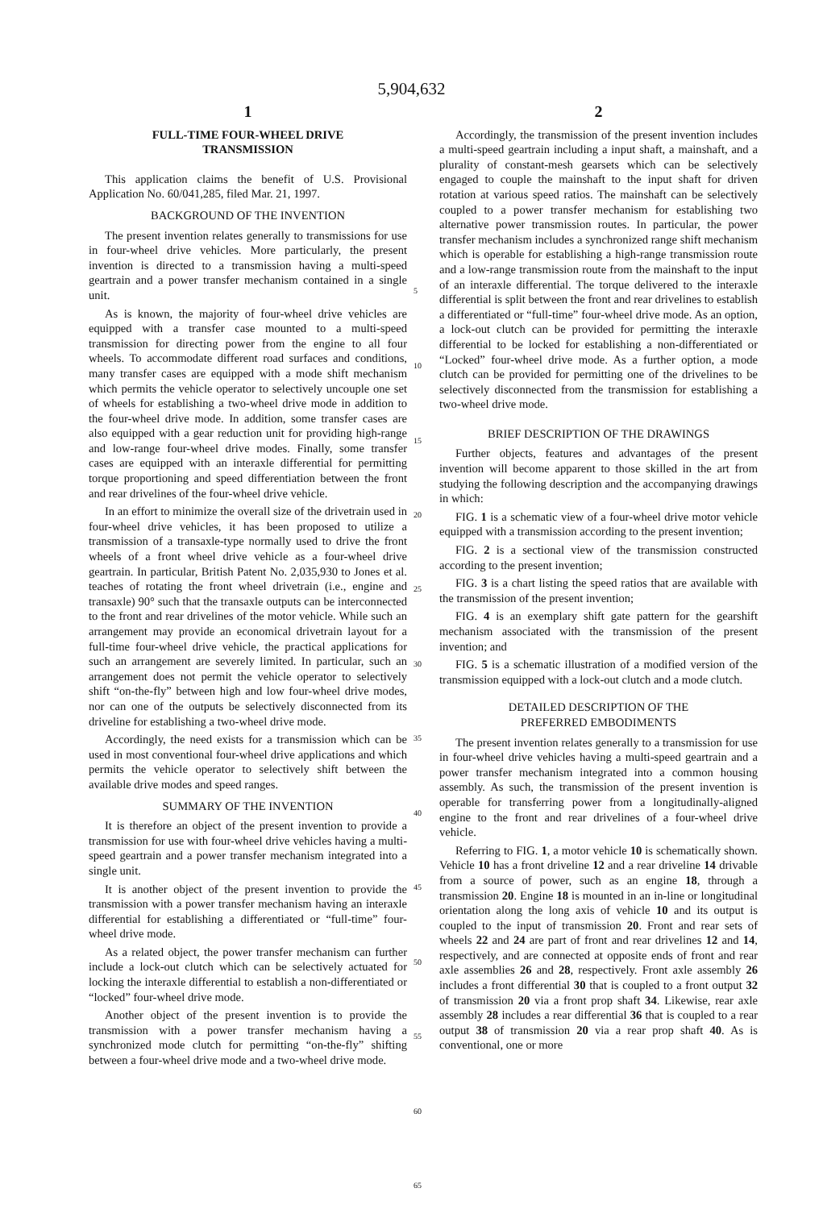5,904,632
1
FULL-TIME FOUR-WHEEL DRIVE
TRANSMISSION
This application claims the benefit of U.S. Provisional Application No. 60/041,285, filed Mar. 21, 1997.
BACKGROUND OF THE INVENTION
The present invention relates generally to transmissions for use in four-wheel drive vehicles. More particularly, the present invention is directed to a transmission having a multi-speed geartrain and a power transfer mechanism contained in a single unit.
As is known, the majority of four-wheel drive vehicles are equipped with a transfer case mounted to a multi-speed transmission for directing power from the engine to all four wheels. To accommodate different road surfaces and conditions, many transfer cases are equipped with a mode shift mechanism which permits the vehicle operator to selectively uncouple one set of wheels for establishing a two-wheel drive mode in addition to the four-wheel drive mode. In addition, some transfer cases are also equipped with a gear reduction unit for providing high-range and low-range four-wheel drive modes. Finally, some transfer cases are equipped with an interaxle differential for permitting torque proportioning and speed differentiation between the front and rear drivelines of the four-wheel drive vehicle.
In an effort to minimize the overall size of the drivetrain used in four-wheel drive vehicles, it has been proposed to utilize a transmission of a transaxle-type normally used to drive the front wheels of a front wheel drive vehicle as a four-wheel drive geartrain. In particular, British Patent No. 2,035,930 to Jones et al. teaches of rotating the front wheel drivetrain (i.e., engine and transaxle) 90° such that the transaxle outputs can be interconnected to the front and rear drivelines of the motor vehicle. While such an arrangement may provide an economical drivetrain layout for a full-time four-wheel drive vehicle, the practical applications for such an arrangement are severely limited. In particular, such an arrangement does not permit the vehicle operator to selectively shift “on-the-fly” between high and low four-wheel drive modes, nor can one of the outputs be selectively disconnected from its driveline for establishing a two-wheel drive mode.
Accordingly, the need exists for a transmission which can be used in most conventional four-wheel drive applications and which permits the vehicle operator to selectively shift between the available drive modes and speed ranges.
SUMMARY OF THE INVENTION
It is therefore an object of the present invention to provide a transmission for use with four-wheel drive vehicles having a multi-speed geartrain and a power transfer mechanism integrated into a single unit.
It is another object of the present invention to provide the transmission with a power transfer mechanism having an interaxle differential for establishing a differentiated or “full-time” four-wheel drive mode.
As a related object, the power transfer mechanism can further include a lock-out clutch which can be selectively actuated for locking the interaxle differential to establish a non-differentiated or “locked” four-wheel drive mode.
Another object of the present invention is to provide the transmission with a power transfer mechanism having a synchronized mode clutch for permitting “on-the-fly” shifting between a four-wheel drive mode and a two-wheel drive mode.
5
10
15
20
25
30
35
40
45
50
55
60
65
2
Accordingly, the transmission of the present invention includes a multi-speed geartrain including a input shaft, a mainshaft, and a plurality of constant-mesh gearsets which can be selectively engaged to couple the mainshaft to the input shaft for driven rotation at various speed ratios. The mainshaft can be selectively coupled to a power transfer mechanism for establishing two alternative power transmission routes. In particular, the power transfer mechanism includes a synchronized range shift mechanism which is operable for establishing a high-range transmission route and a low-range transmission route from the mainshaft to the input of an interaxle differential. The torque delivered to the interaxle differential is split between the front and rear drivelines to establish a differentiated or “full-time” four-wheel drive mode. As an option, a lock-out clutch can be provided for permitting the interaxle differential to be locked for establishing a non-differentiated or “Locked” four-wheel drive mode. As a further option, a mode clutch can be provided for permitting one of the drivelines to be selectively disconnected from the transmission for establishing a two-wheel drive mode.
BRIEF DESCRIPTION OF THE DRAWINGS
Further objects, features and advantages of the present invention will become apparent to those skilled in the art from studying the following description and the accompanying drawings in which:
FIG. 1 is a schematic view of a four-wheel drive motor vehicle equipped with a transmission according to the present invention;
FIG. 2 is a sectional view of the transmission constructed according to the present invention;
FIG. 3 is a chart listing the speed ratios that are available with the transmission of the present invention;
FIG. 4 is an exemplary shift gate pattern for the gearshift mechanism associated with the transmission of the present invention; and
FIG. 5 is a schematic illustration of a modified version of the transmission equipped with a lock-out clutch and a mode clutch.
DETAILED DESCRIPTION OF THE
PREFERRED EMBODIMENTS
The present invention relates generally to a transmission for use in four-wheel drive vehicles having a multi-speed geartrain and a power transfer mechanism integrated into a common housing assembly. As such, the transmission of the present invention is operable for transferring power from a longitudinally-aligned engine to the front and rear drivelines of a four-wheel drive vehicle.
Referring to FIG. 1, a motor vehicle 10 is schematically shown. Vehicle 10 has a front driveline 12 and a rear driveline 14 drivable from a source of power, such as an engine 18, through a transmission 20. Engine 18 is mounted in an in-line or longitudinal orientation along the long axis of vehicle 10 and its output is coupled to the input of transmission 20. Front and rear sets of wheels 22 and 24 are part of front and rear drivelines 12 and 14, respectively, and are connected at opposite ends of front and rear axle assemblies 26 and 28, respectively. Front axle assembly 26 includes a front differential 30 that is coupled to a front output 32 of transmission 20 via a front prop shaft 34. Likewise, rear axle assembly 28 includes a rear differential 36 that is coupled to a rear output 38 of transmission 20 via a rear prop shaft 40. As is conventional, one or more